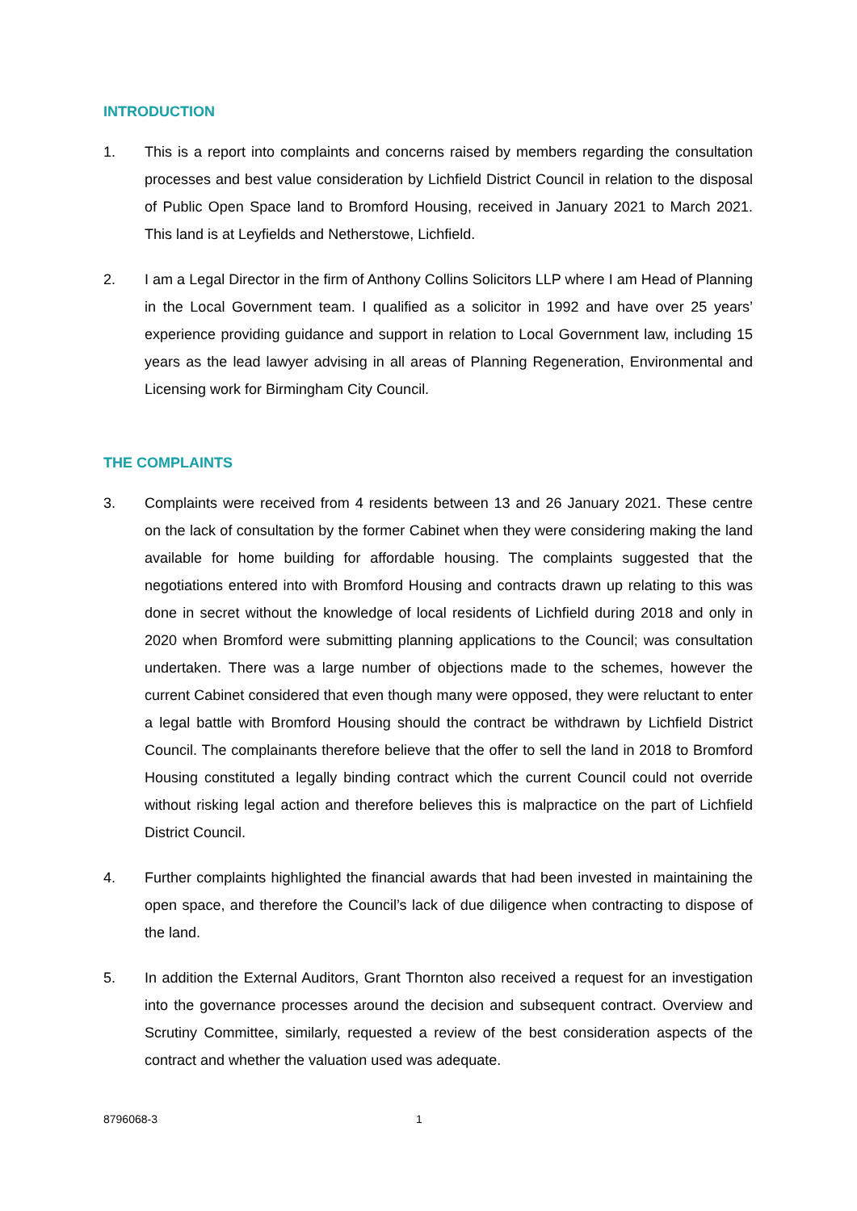INTRODUCTION
1. This is a report into complaints and concerns raised by members regarding the consultation processes and best value consideration by Lichfield District Council in relation to the disposal of Public Open Space land to Bromford Housing, received in January 2021 to March 2021. This land is at Leyfields and Netherstowe, Lichfield.
2. I am a Legal Director in the firm of Anthony Collins Solicitors LLP where I am Head of Planning in the Local Government team. I qualified as a solicitor in 1992 and have over 25 years’ experience providing guidance and support in relation to Local Government law, including 15 years as the lead lawyer advising in all areas of Planning Regeneration, Environmental and Licensing work for Birmingham City Council.
THE COMPLAINTS
3. Complaints were received from 4 residents between 13 and 26 January 2021. These centre on the lack of consultation by the former Cabinet when they were considering making the land available for home building for affordable housing. The complaints suggested that the negotiations entered into with Bromford Housing and contracts drawn up relating to this was done in secret without the knowledge of local residents of Lichfield during 2018 and only in 2020 when Bromford were submitting planning applications to the Council; was consultation undertaken. There was a large number of objections made to the schemes, however the current Cabinet considered that even though many were opposed, they were reluctant to enter a legal battle with Bromford Housing should the contract be withdrawn by Lichfield District Council. The complainants therefore believe that the offer to sell the land in 2018 to Bromford Housing constituted a legally binding contract which the current Council could not override without risking legal action and therefore believes this is malpractice on the part of Lichfield District Council.
4. Further complaints highlighted the financial awards that had been invested in maintaining the open space, and therefore the Council’s lack of due diligence when contracting to dispose of the land.
5. In addition the External Auditors, Grant Thornton also received a request for an investigation into the governance processes around the decision and subsequent contract. Overview and Scrutiny Committee, similarly, requested a review of the best consideration aspects of the contract and whether the valuation used was adequate.
8796068-3 1